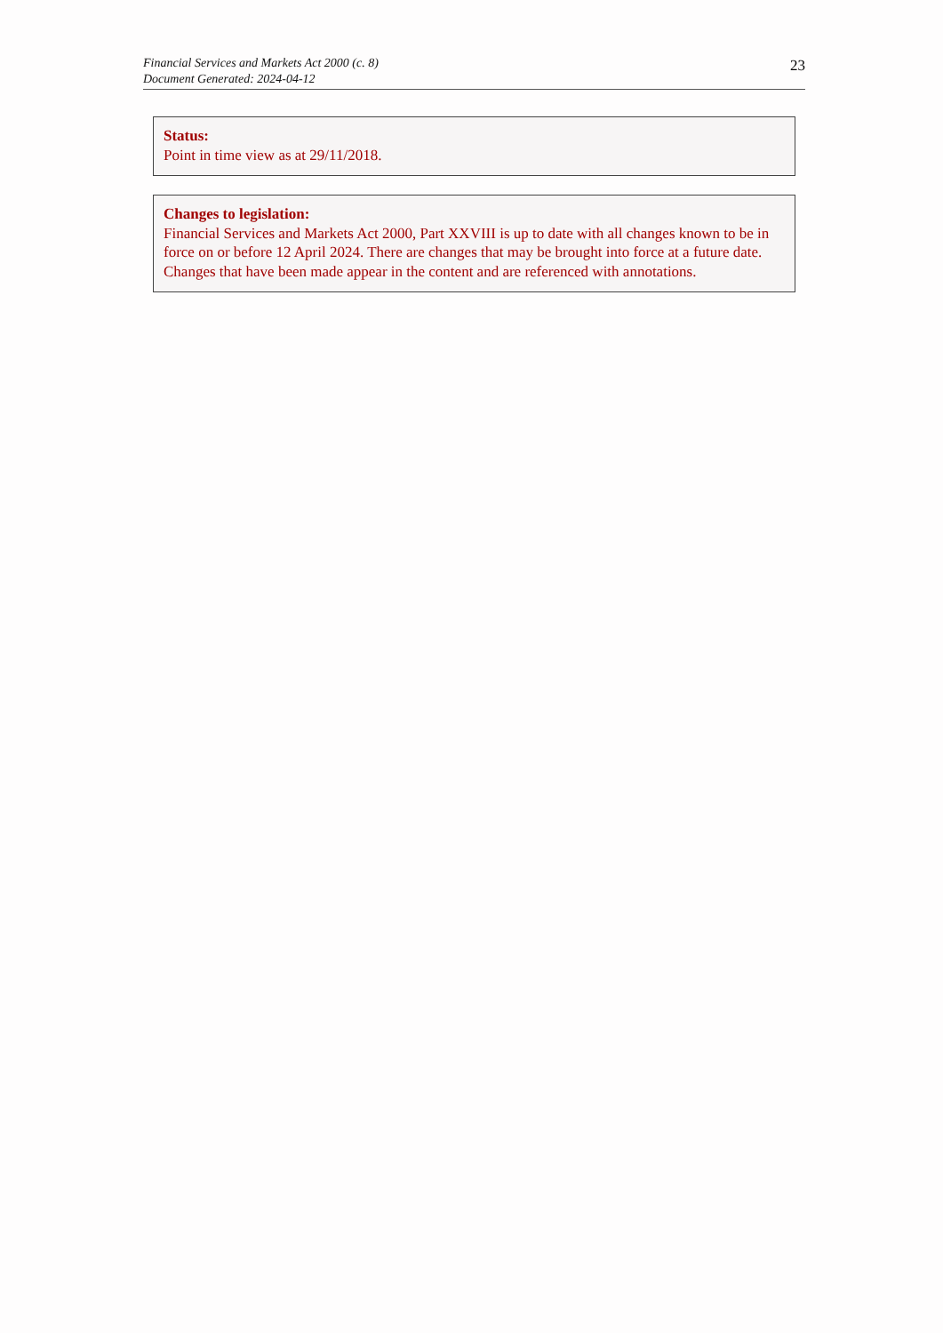Financial Services and Markets Act 2000 (c. 8)
Document Generated: 2024-04-12
23
Status:
Point in time view as at 29/11/2018.
Changes to legislation:
Financial Services and Markets Act 2000, Part XXVIII is up to date with all changes known to be in force on or before 12 April 2024. There are changes that may be brought into force at a future date. Changes that have been made appear in the content and are referenced with annotations.